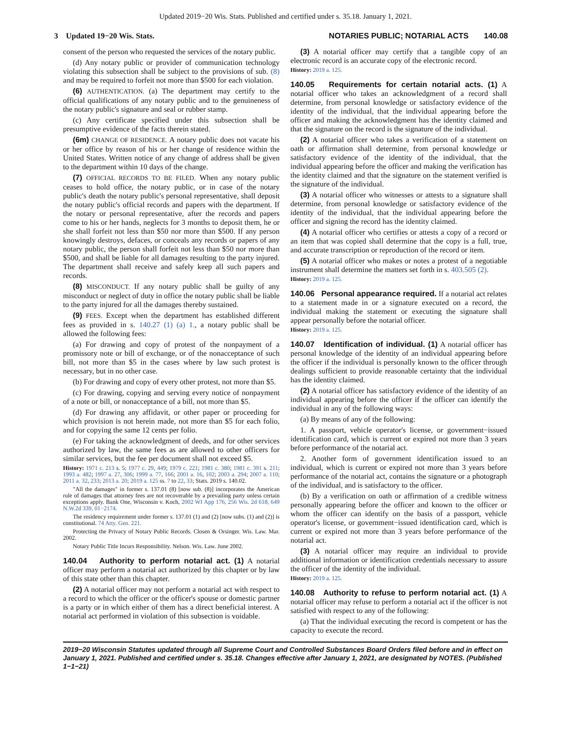Updated 2019−20 Wis. Stats. Published and certified under s. 35.18. January 1, 2021.
3 Updated 19−20 Wis. Stats. NOTARIES PUBLIC; NOTARIAL ACTS 140.08
consent of the person who requested the services of the notary public.
(d) Any notary public or provider of communication technology violating this subsection shall be subject to the provisions of sub. (8) and may be required to forfeit not more than $500 for each violation.
(6) AUTHENTICATION. (a) The department may certify to the official qualifications of any notary public and to the genuineness of the notary public's signature and seal or rubber stamp.
(c) Any certificate specified under this subsection shall be presumptive evidence of the facts therein stated.
(6m) CHANGE OF RESIDENCE. A notary public does not vacate his or her office by reason of his or her change of residence within the United States. Written notice of any change of address shall be given to the department within 10 days of the change.
(7) OFFICIAL RECORDS TO BE FILED. When any notary public ceases to hold office, the notary public, or in case of the notary public's death the notary public's personal representative, shall deposit the notary public's official records and papers with the department. If the notary or personal representative, after the records and papers come to his or her hands, neglects for 3 months to deposit them, he or she shall forfeit not less than $50 nor more than $500. If any person knowingly destroys, defaces, or conceals any records or papers of any notary public, the person shall forfeit not less than $50 nor more than $500, and shall be liable for all damages resulting to the party injured. The department shall receive and safely keep all such papers and records.
(8) MISCONDUCT. If any notary public shall be guilty of any misconduct or neglect of duty in office the notary public shall be liable to the party injured for all the damages thereby sustained.
(9) FEES. Except when the department has established different fees as provided in s. 140.27 (1) (a) 1., a notary public shall be allowed the following fees:
(a) For drawing and copy of protest of the nonpayment of a promissory note or bill of exchange, or of the nonacceptance of such bill, not more than $5 in the cases where by law such protest is necessary, but in no other case.
(b) For drawing and copy of every other protest, not more than $5.
(c) For drawing, copying and serving every notice of nonpayment of a note or bill, or nonacceptance of a bill, not more than $5.
(d) For drawing any affidavit, or other paper or proceeding for which provision is not herein made, not more than $5 for each folio, and for copying the same 12 cents per folio.
(e) For taking the acknowledgment of deeds, and for other services authorized by law, the same fees as are allowed to other officers for similar services, but the fee per document shall not exceed $5.
History: 1971 c. 213 s. 5; 1977 c. 29, 449; 1979 c. 221; 1981 c. 380; 1981 c. 391 s. 211; 1993 a. 482; 1997 a. 27, 306; 1999 a. 77, 166; 2001 a. 16, 102; 2003 a. 294; 2007 a. 110; 2011 a. 32, 233; 2013 a. 20; 2019 a. 125 ss. 7 to 22, 33; Stats. 2019 s. 140.02.
"All the damages" in former s. 137.01 (8) [now sub. (8)] incorporates the American rule of damages that attorney fees are not recoverable by a prevailing party unless certain exceptions apply. Bank One, Wisconsin v. Koch, 2002 WI App 176, 256 Wis. 2d 618, 649 N.W.2d 339, 01−2174.
The residency requirement under former s. 137.01 (1) and (2) [now subs. (1) and (2)] is constitutional. 74 Atty. Gen. 221.
Protecting the Privacy of Notary Public Records. Closen & Orsinger. Wis. Law. Mar. 2002.
Notary Public Title Incurs Responsibility. Nelson. Wis. Law. June 2002.
140.04 Authority to perform notarial act. (1) A notarial officer may perform a notarial act authorized by this chapter or by law of this state other than this chapter.
(2) A notarial officer may not perform a notarial act with respect to a record to which the officer or the officer's spouse or domestic partner is a party or in which either of them has a direct beneficial interest. A notarial act performed in violation of this subsection is voidable.
(3) A notarial officer may certify that a tangible copy of an electronic record is an accurate copy of the electronic record.
History: 2019 a. 125.
140.05 Requirements for certain notarial acts. (1) A notarial officer who takes an acknowledgment of a record shall determine, from personal knowledge or satisfactory evidence of the identity of the individual, that the individual appearing before the officer and making the acknowledgment has the identity claimed and that the signature on the record is the signature of the individual.
(2) A notarial officer who takes a verification of a statement on oath or affirmation shall determine, from personal knowledge or satisfactory evidence of the identity of the individual, that the individual appearing before the officer and making the verification has the identity claimed and that the signature on the statement verified is the signature of the individual.
(3) A notarial officer who witnesses or attests to a signature shall determine, from personal knowledge or satisfactory evidence of the identity of the individual, that the individual appearing before the officer and signing the record has the identity claimed.
(4) A notarial officer who certifies or attests a copy of a record or an item that was copied shall determine that the copy is a full, true, and accurate transcription or reproduction of the record or item.
(5) A notarial officer who makes or notes a protest of a negotiable instrument shall determine the matters set forth in s. 403.505 (2).
History: 2019 a. 125.
140.06 Personal appearance required. If a notarial act relates to a statement made in or a signature executed on a record, the individual making the statement or executing the signature shall appear personally before the notarial officer.
History: 2019 a. 125.
140.07 Identification of individual. (1) A notarial officer has personal knowledge of the identity of an individual appearing before the officer if the individual is personally known to the officer through dealings sufficient to provide reasonable certainty that the individual has the identity claimed.
(2) A notarial officer has satisfactory evidence of the identity of an individual appearing before the officer if the officer can identify the individual in any of the following ways:
(a) By means of any of the following:
1. A passport, vehicle operator's license, or government−issued identification card, which is current or expired not more than 3 years before performance of the notarial act.
2. Another form of government identification issued to an individual, which is current or expired not more than 3 years before performance of the notarial act, contains the signature or a photograph of the individual, and is satisfactory to the officer.
(b) By a verification on oath or affirmation of a credible witness personally appearing before the officer and known to the officer or whom the officer can identify on the basis of a passport, vehicle operator's license, or government−issued identification card, which is current or expired not more than 3 years before performance of the notarial act.
(3) A notarial officer may require an individual to provide additional information or identification credentials necessary to assure the officer of the identity of the individual.
History: 2019 a. 125.
140.08 Authority to refuse to perform notarial act. (1) A notarial officer may refuse to perform a notarial act if the officer is not satisfied with respect to any of the following:
(a) That the individual executing the record is competent or has the capacity to execute the record.
2019−20 Wisconsin Statutes updated through all Supreme Court and Controlled Substances Board Orders filed before and in effect on January 1, 2021. Published and certified under s. 35.18. Changes effective after January 1, 2021, are designated by NOTES. (Published 1−1−21)